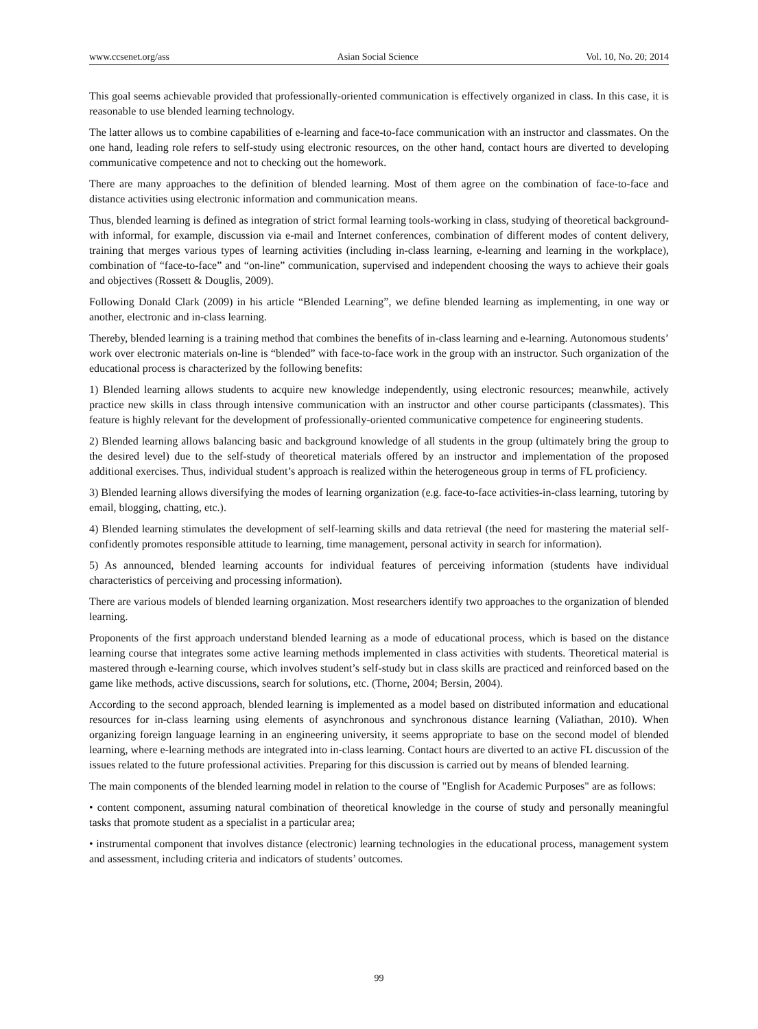www.ccsenet.org/ass Asian Social Science Vol. 10, No. 20; 2014
This goal seems achievable provided that professionally-oriented communication is effectively organized in class. In this case, it is reasonable to use blended learning technology.
The latter allows us to combine capabilities of e-learning and face-to-face communication with an instructor and classmates. On the one hand, leading role refers to self-study using electronic resources, on the other hand, contact hours are diverted to developing communicative competence and not to checking out the homework.
There are many approaches to the definition of blended learning. Most of them agree on the combination of face-to-face and distance activities using electronic information and communication means.
Thus, blended learning is defined as integration of strict formal learning tools-working in class, studying of theoretical background-with informal, for example, discussion via e-mail and Internet conferences, combination of different modes of content delivery, training that merges various types of learning activities (including in-class learning, e-learning and learning in the workplace), combination of “face-to-face” and “on-line” communication, supervised and independent choosing the ways to achieve their goals and objectives (Rossett & Douglis, 2009).
Following Donald Clark (2009) in his article “Blended Learning”, we define blended learning as implementing, in one way or another, electronic and in-class learning.
Thereby, blended learning is a training method that combines the benefits of in-class learning and e-learning. Autonomous students’ work over electronic materials on-line is “blended” with face-to-face work in the group with an instructor. Such organization of the educational process is characterized by the following benefits:
1) Blended learning allows students to acquire new knowledge independently, using electronic resources; meanwhile, actively practice new skills in class through intensive communication with an instructor and other course participants (classmates). This feature is highly relevant for the development of professionally-oriented communicative competence for engineering students.
2) Blended learning allows balancing basic and background knowledge of all students in the group (ultimately bring the group to the desired level) due to the self-study of theoretical materials offered by an instructor and implementation of the proposed additional exercises. Thus, individual student’s approach is realized within the heterogeneous group in terms of FL proficiency.
3) Blended learning allows diversifying the modes of learning organization (e.g. face-to-face activities-in-class learning, tutoring by email, blogging, chatting, etc.).
4) Blended learning stimulates the development of self-learning skills and data retrieval (the need for mastering the material self-confidently promotes responsible attitude to learning, time management, personal activity in search for information).
5) As announced, blended learning accounts for individual features of perceiving information (students have individual characteristics of perceiving and processing information).
There are various models of blended learning organization. Most researchers identify two approaches to the organization of blended learning.
Proponents of the first approach understand blended learning as a mode of educational process, which is based on the distance learning course that integrates some active learning methods implemented in class activities with students. Theoretical material is mastered through e-learning course, which involves student’s self-study but in class skills are practiced and reinforced based on the game like methods, active discussions, search for solutions, etc. (Thorne, 2004; Bersin, 2004).
According to the second approach, blended learning is implemented as a model based on distributed information and educational resources for in-class learning using elements of asynchronous and synchronous distance learning (Valiathan, 2010). When organizing foreign language learning in an engineering university, it seems appropriate to base on the second model of blended learning, where e-learning methods are integrated into in-class learning. Contact hours are diverted to an active FL discussion of the issues related to the future professional activities. Preparing for this discussion is carried out by means of blended learning.
The main components of the blended learning model in relation to the course of "English for Academic Purposes" are as follows:
• content component, assuming natural combination of theoretical knowledge in the course of study and personally meaningful tasks that promote student as a specialist in a particular area;
• instrumental component that involves distance (electronic) learning technologies in the educational process, management system and assessment, including criteria and indicators of students’ outcomes.
99